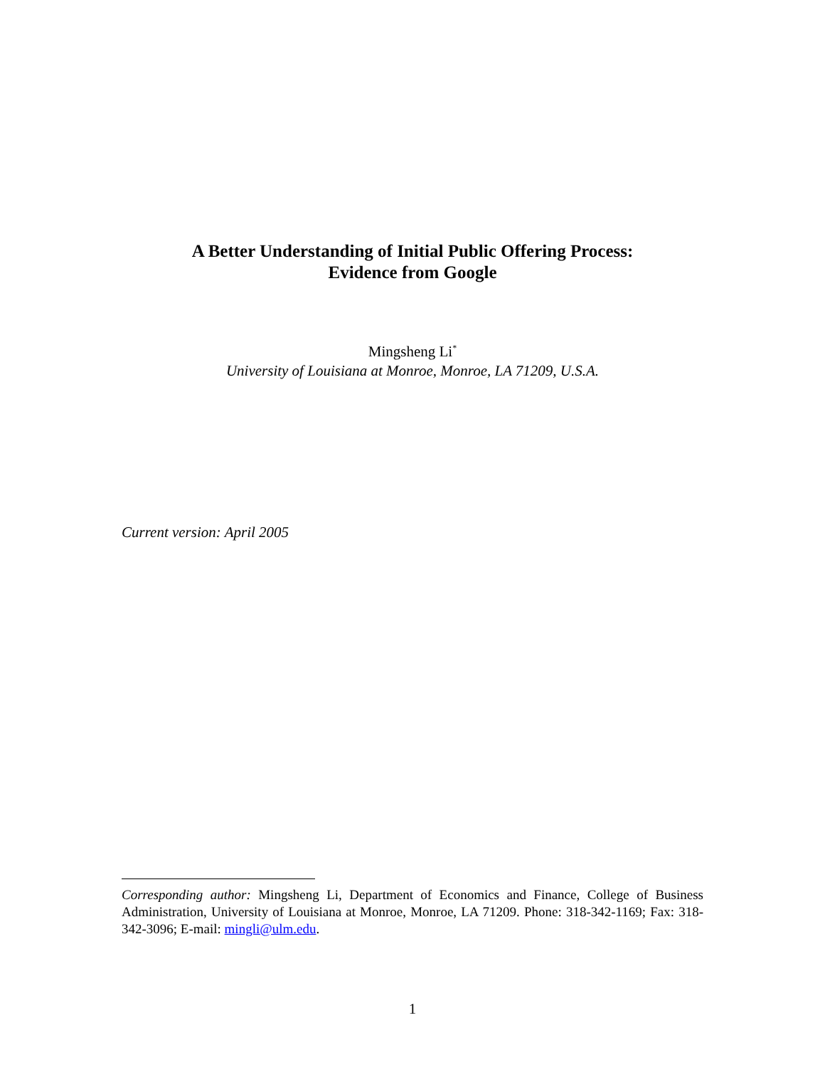A Better Understanding of Initial Public Offering Process:
Evidence from Google
Mingsheng Li<sup>*</sup>
University of Louisiana at Monroe, Monroe, LA 71209, U.S.A.
Current version: April 2005
Corresponding author: Mingsheng Li, Department of Economics and Finance, College of Business Administration, University of Louisiana at Monroe, Monroe, LA 71209. Phone: 318-342-1169; Fax: 318-342-3096; E-mail: mingli@ulm.edu.
1